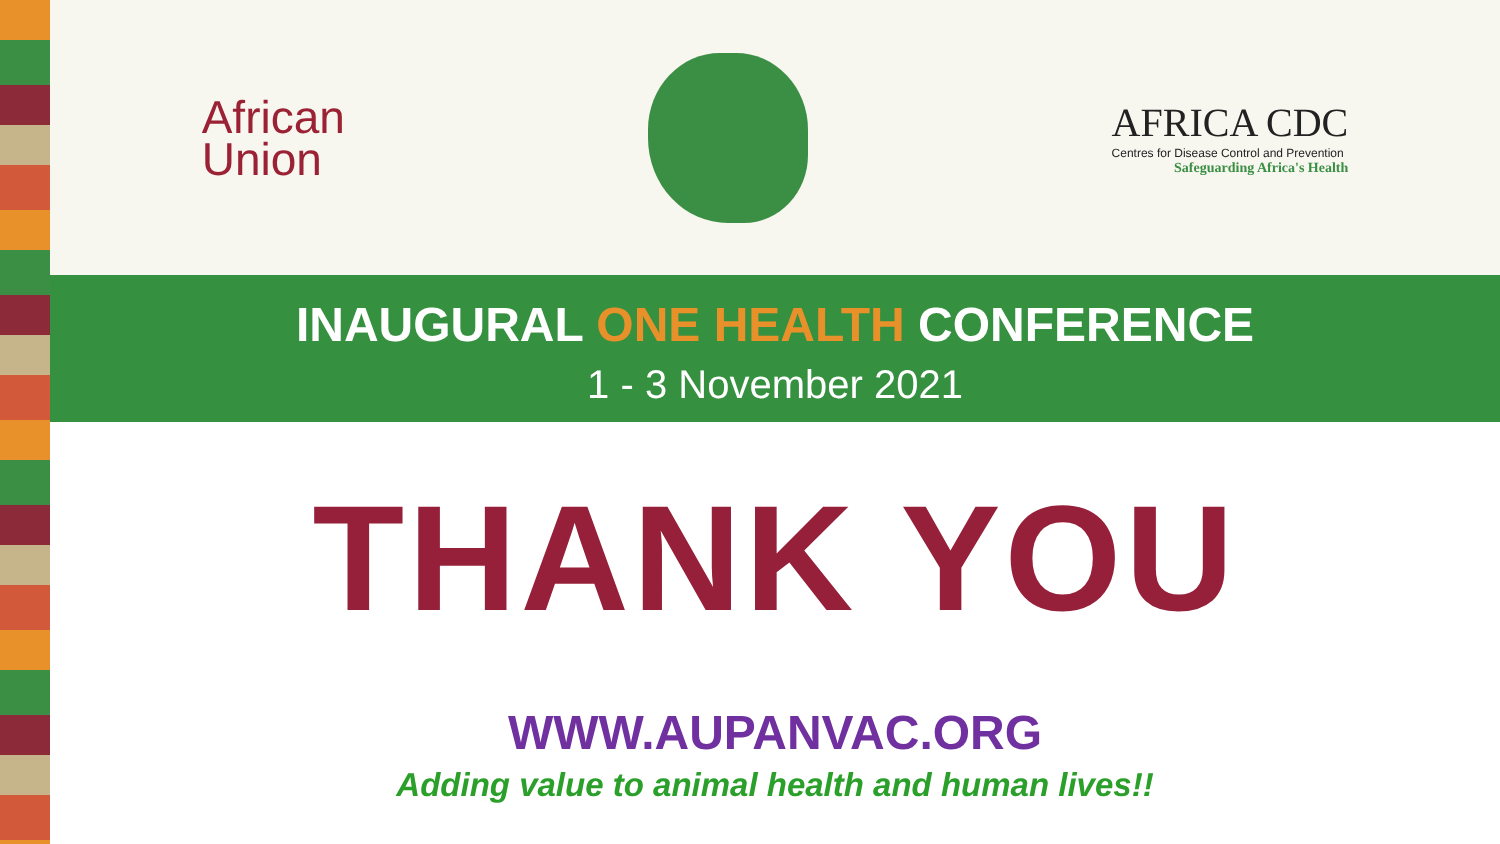African
Union
AFRICA CDC
Centres for Disease Control and Prevention
Safeguarding Africa's Health
INAUGURAL ONE HEALTH CONFERENCE
1 - 3 November 2021
THANK YOU
WWW.AUPANVAC.ORG
Adding value to animal health and human lives!!